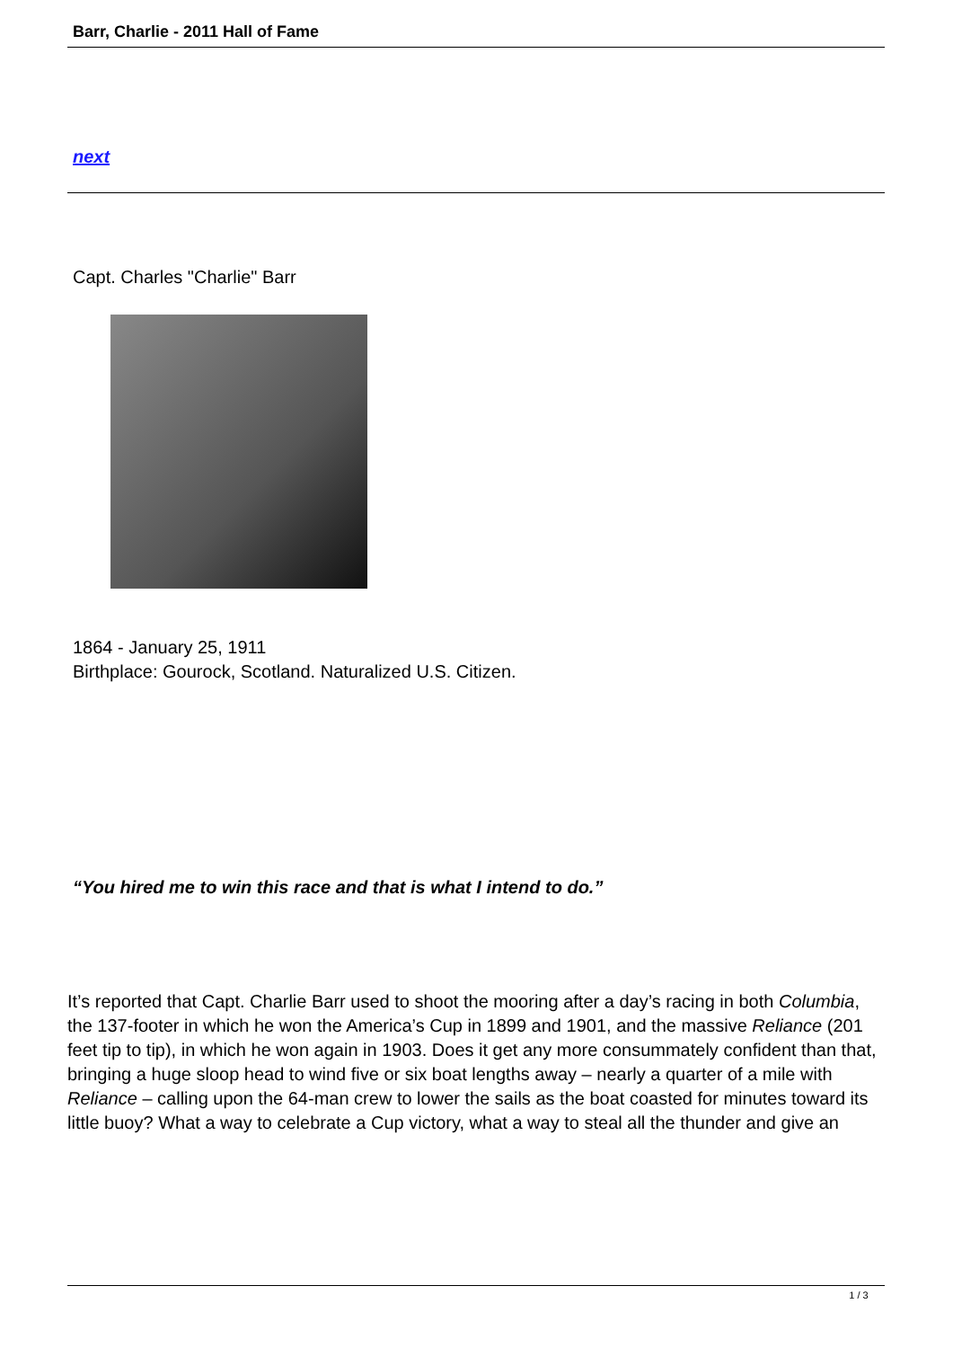Barr, Charlie - 2011 Hall of Fame
next
Capt. Charles "Charlie" Barr
1864 - January 25, 1911
Birthplace: Gourock, Scotland. Naturalized U.S. Citizen.
“You hired me to win this race and that is what I intend to do.”
It’s reported that Capt. Charlie Barr used to shoot the mooring after a day’s racing in both Columbia, the 137-footer in which he won the America’s Cup in 1899 and 1901, and the massive Reliance (201 feet tip to tip), in which he won again in 1903. Does it get any more consummately confident than that, bringing a huge sloop head to wind five or six boat lengths away – nearly a quarter of a mile with Reliance – calling upon the 64-man crew to lower the sails as the boat coasted for minutes toward its little buoy? What a way to celebrate a Cup victory, what a way to steal all the thunder and give an
1 / 3